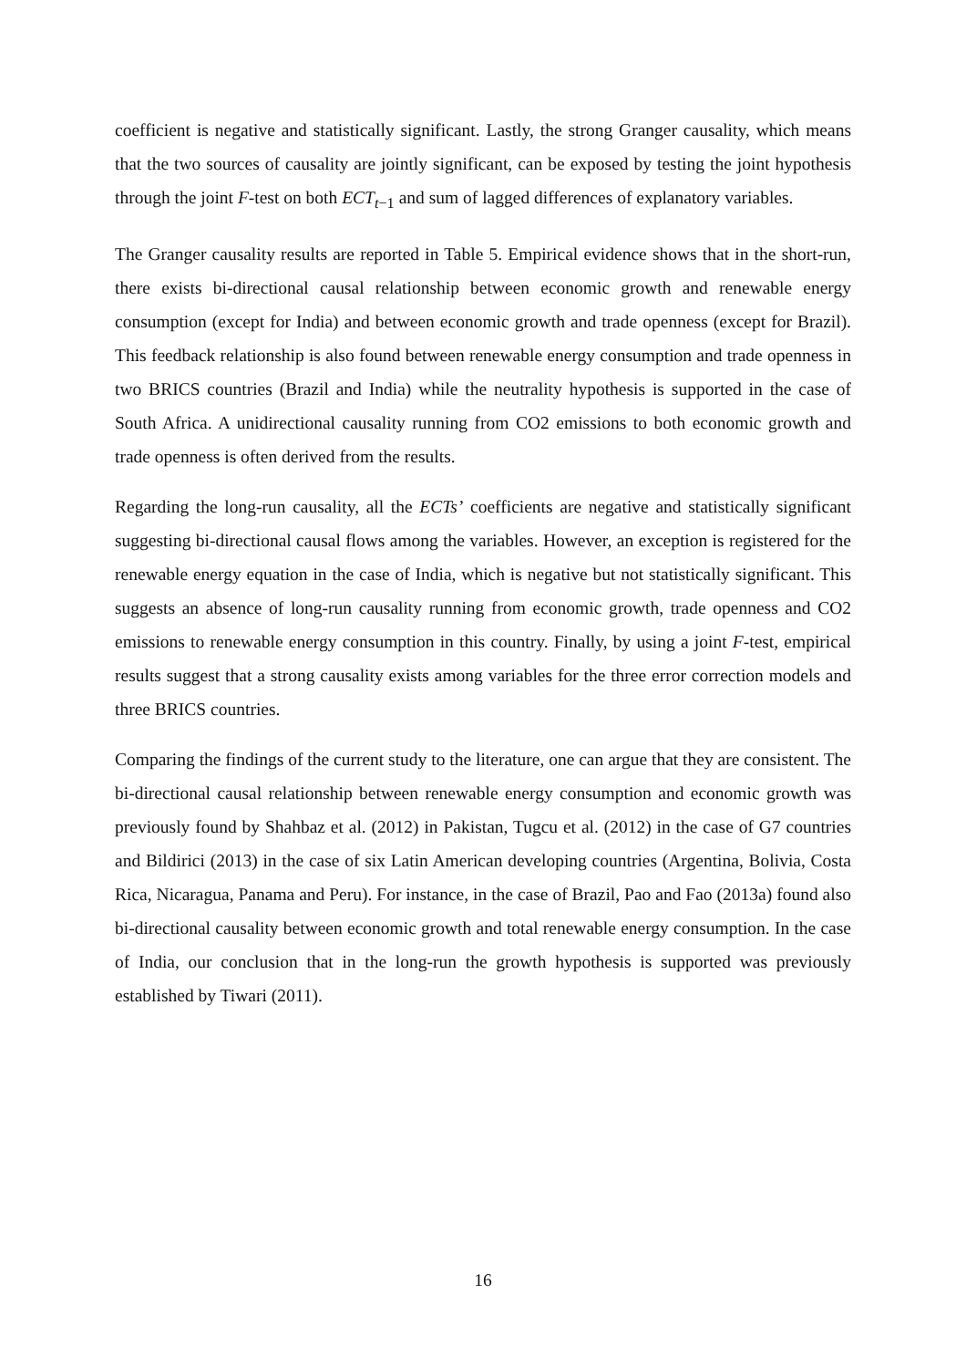coefficient is negative and statistically significant. Lastly, the strong Granger causality, which means that the two sources of causality are jointly significant, can be exposed by testing the joint hypothesis through the joint F-test on both ECT<sub>t−1</sub> and sum of lagged differences of explanatory variables.
The Granger causality results are reported in Table 5. Empirical evidence shows that in the short-run, there exists bi-directional causal relationship between economic growth and renewable energy consumption (except for India) and between economic growth and trade openness (except for Brazil). This feedback relationship is also found between renewable energy consumption and trade openness in two BRICS countries (Brazil and India) while the neutrality hypothesis is supported in the case of South Africa. A unidirectional causality running from CO2 emissions to both economic growth and trade openness is often derived from the results.
Regarding the long-run causality, all the ECTs’ coefficients are negative and statistically significant suggesting bi-directional causal flows among the variables. However, an exception is registered for the renewable energy equation in the case of India, which is negative but not statistically significant. This suggests an absence of long-run causality running from economic growth, trade openness and CO2 emissions to renewable energy consumption in this country. Finally, by using a joint F-test, empirical results suggest that a strong causality exists among variables for the three error correction models and three BRICS countries.
Comparing the findings of the current study to the literature, one can argue that they are consistent. The bi-directional causal relationship between renewable energy consumption and economic growth was previously found by Shahbaz et al. (2012) in Pakistan, Tugcu et al. (2012) in the case of G7 countries and Bildirici (2013) in the case of six Latin American developing countries (Argentina, Bolivia, Costa Rica, Nicaragua, Panama and Peru). For instance, in the case of Brazil, Pao and Fao (2013a) found also bi-directional causality between economic growth and total renewable energy consumption. In the case of India, our conclusion that in the long-run the growth hypothesis is supported was previously established by Tiwari (2011).
16